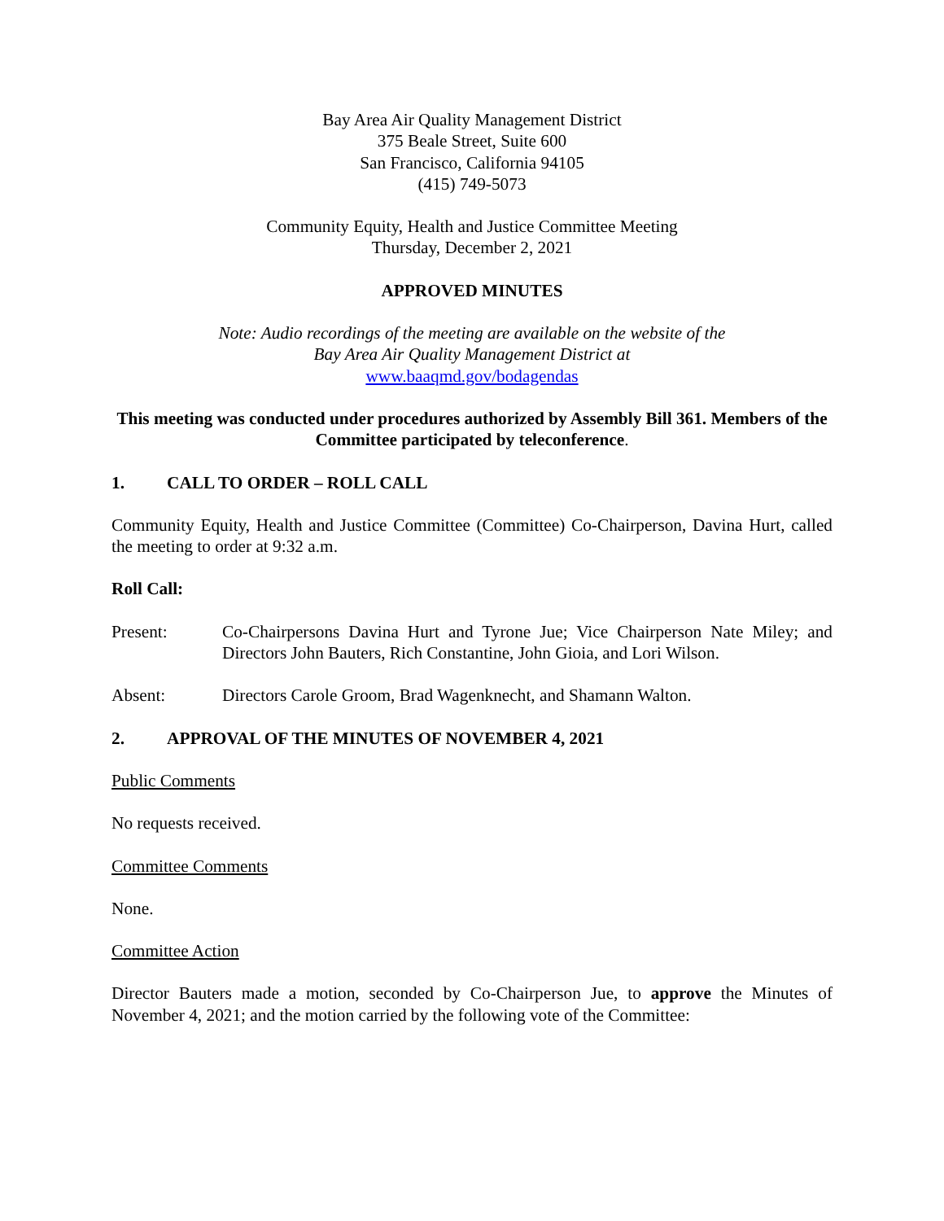Bay Area Air Quality Management District
375 Beale Street, Suite 600
San Francisco, California 94105
(415) 749-5073
Community Equity, Health and Justice Committee Meeting
Thursday, December 2, 2021
APPROVED MINUTES
Note: Audio recordings of the meeting are available on the website of the
Bay Area Air Quality Management District at
www.baaqmd.gov/bodagendas
This meeting was conducted under procedures authorized by Assembly Bill 361. Members of the Committee participated by teleconference.
1. CALL TO ORDER – ROLL CALL
Community Equity, Health and Justice Committee (Committee) Co-Chairperson, Davina Hurt, called the meeting to order at 9:32 a.m.
Roll Call:
Present: Co-Chairpersons Davina Hurt and Tyrone Jue; Vice Chairperson Nate Miley; and Directors John Bauters, Rich Constantine, John Gioia, and Lori Wilson.
Absent: Directors Carole Groom, Brad Wagenknecht, and Shamann Walton.
2. APPROVAL OF THE MINUTES OF NOVEMBER 4, 2021
Public Comments
No requests received.
Committee Comments
None.
Committee Action
Director Bauters made a motion, seconded by Co-Chairperson Jue, to approve the Minutes of November 4, 2021; and the motion carried by the following vote of the Committee: